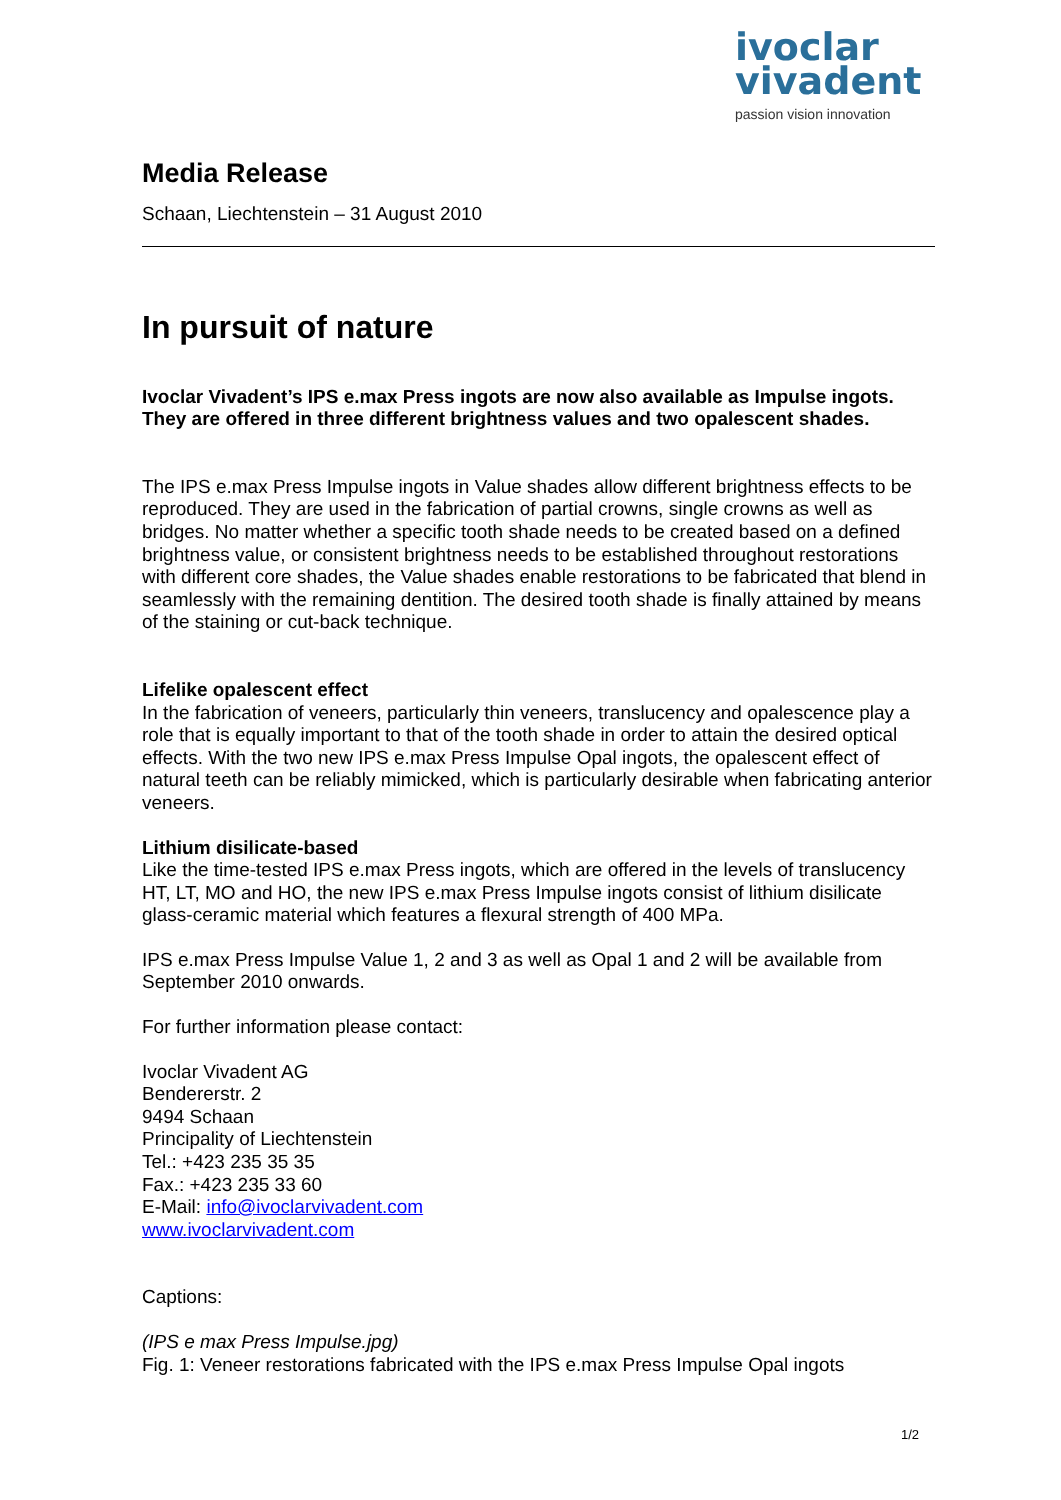ivoclar
vivadent
passion vision innovation
Media Release
Schaan, Liechtenstein – 31 August 2010
In pursuit of nature
Ivoclar Vivadent’s IPS e.max Press ingots are now also available as Impulse ingots. They are offered in three different brightness values and two opalescent shades.
The IPS e.max Press Impulse ingots in Value shades allow different brightness effects to be reproduced. They are used in the fabrication of partial crowns, single crowns as well as bridges. No matter whether a specific tooth shade needs to be created based on a defined brightness value, or consistent brightness needs to be established throughout restorations with different core shades, the Value shades enable restorations to be fabricated that blend in seamlessly with the remaining dentition. The desired tooth shade is finally attained by means of the staining or cut-back technique.
Lifelike opalescent effect
In the fabrication of veneers, particularly thin veneers, translucency and opalescence play a role that is equally important to that of the tooth shade in order to attain the desired optical effects. With the two new IPS e.max Press Impulse Opal ingots, the opalescent effect of natural teeth can be reliably mimicked, which is particularly desirable when fabricating anterior veneers.
Lithium disilicate-based
Like the time-tested IPS e.max Press ingots, which are offered in the levels of translucency HT, LT, MO and HO, the new IPS e.max Press Impulse ingots consist of lithium disilicate glass-ceramic material which features a flexural strength of 400 MPa.
IPS e.max Press Impulse Value 1, 2 and 3 as well as Opal 1 and 2 will be available from September 2010 onwards.
For further information please contact:
Ivoclar Vivadent AG
Bendererstr. 2
9494 Schaan
Principality of Liechtenstein
Tel.: +423 235 35 35
Fax.: +423 235 33 60
E-Mail: info@ivoclarvivadent.com
www.ivoclarvivadent.com
Captions:
(IPS e max Press Impulse.jpg)
Fig. 1: Veneer restorations fabricated with the IPS e.max Press Impulse Opal ingots
1/2